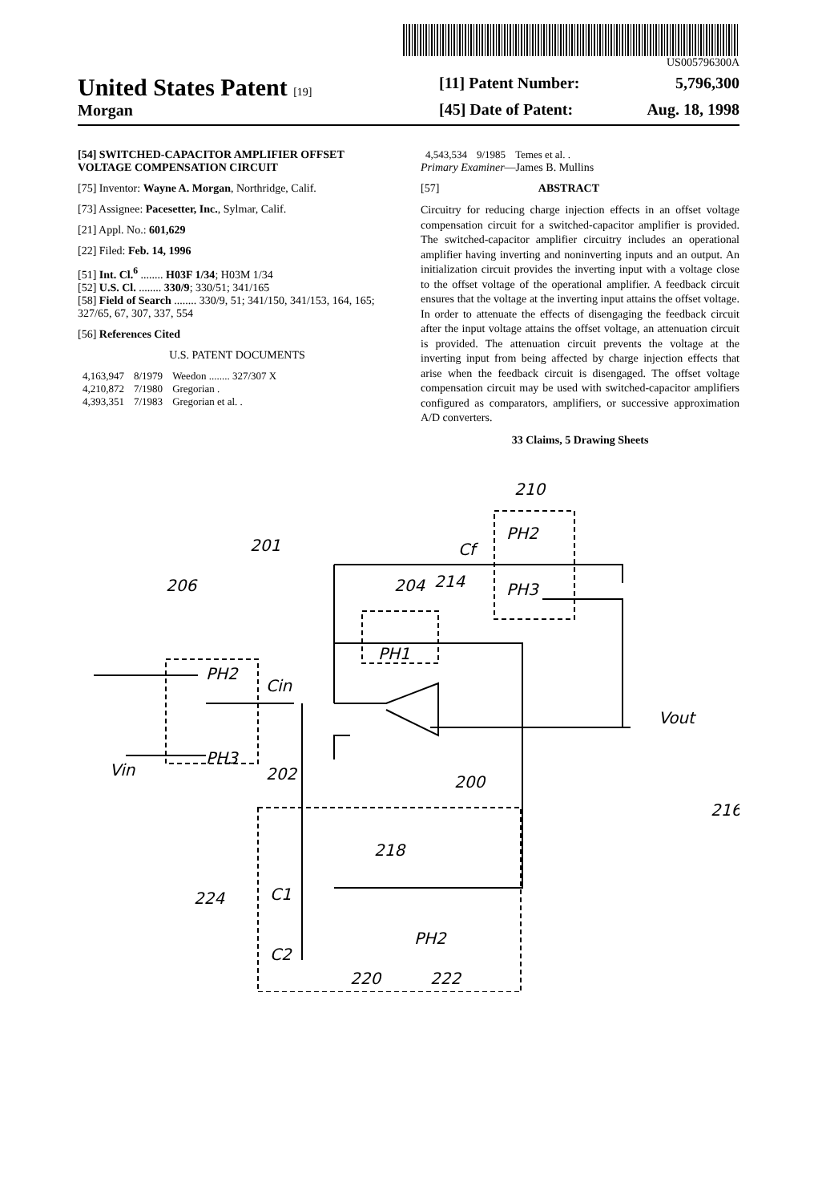US005796300A
United States Patent [19]
Morgan
[11] Patent Number: 5,796,300
[45] Date of Patent: Aug. 18, 1998
[54] SWITCHED-CAPACITOR AMPLIFIER OFFSET VOLTAGE COMPENSATION CIRCUIT
[75] Inventor: Wayne A. Morgan, Northridge, Calif.
[73] Assignee: Pacesetter, Inc., Sylmar, Calif.
[21] Appl. No.: 601,629
[22] Filed: Feb. 14, 1996
[51] Int. Cl.<sup>6</sup> ........ H03F 1/34; H03M 1/34
[52] U.S. Cl. ........ 330/9; 330/51; 341/165
[58] Field of Search ........ 330/9, 51; 341/150, 341/153, 164, 165; 327/65, 67, 307, 337, 554
[56] References Cited
U.S. PATENT DOCUMENTS
| 4,163,947 | 8/1979 | Weedon ........ 327/307 X |
| 4,210,872 | 7/1980 | Gregorian . |
| 4,393,351 | 7/1983 | Gregorian et al. . |
| 4,543,534 | 9/1985 | Temes et al. . |
Primary Examiner—James B. Mullins
[57] ABSTRACT
Circuitry for reducing charge injection effects in an offset voltage compensation circuit for a switched-capacitor amplifier is provided. The switched-capacitor amplifier circuitry includes an operational amplifier having inverting and noninverting inputs and an output. An initialization circuit provides the inverting input with a voltage close to the offset voltage of the operational amplifier. A feedback circuit ensures that the voltage at the inverting input attains the offset voltage. In order to attenuate the effects of disengaging the feedback circuit after the input voltage attains the offset voltage, an attenuation circuit is provided. The attenuation circuit prevents the voltage at the inverting input from being affected by charge injection effects that arise when the feedback circuit is disengaged. The offset voltage compensation circuit may be used with switched-capacitor amplifiers configured as comparators, amplifiers, or successive approximation A/D converters.
33 Claims, 5 Drawing Sheets
PH2
PH3
PH2
PH3
PH1
PH2
Cf
Cin
C1
C2
Vout
Vin
210
201
206
204
214
202
200
216
218
224
220
222